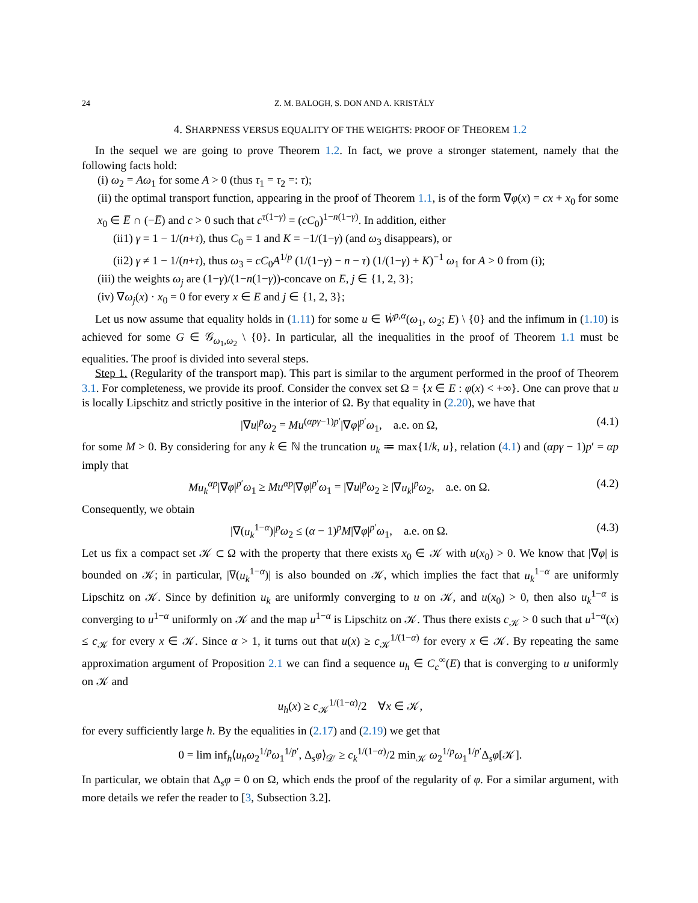24 Z. M. BALOGH, S. DON AND A. KRISTÁLY
4. SHARPNESS VERSUS EQUALITY OF THE WEIGHTS: PROOF OF THEOREM 1.2
In the sequel we are going to prove Theorem 1.2. In fact, we prove a stronger statement, namely that the following facts hold:
(i) ω<sub>2</sub> = Aω<sub>1</sub> for some A > 0 (thus τ<sub>1</sub> = τ<sub>2</sub> =: τ);
(ii) the optimal transport function, appearing in the proof of Theorem 1.1, is of the form ∇φ(x) = cx + x<sub>0</sub> for some x<sub>0</sub> ∈ E̅ ∩ (−E̅) and c > 0 such that c<sup>τ(1−γ)</sup> = (cC<sub>0</sub>)<sup>1−n(1−γ)</sup>. In addition, either
(ii1) γ = 1 − 1/(n+τ), thus C<sub>0</sub> = 1 and K = −1/(1−γ) (and ω<sub>3</sub> disappears), or
(ii2) γ ≠ 1 − 1/(n+τ), thus ω<sub>3</sub> = cC<sub>0</sub>A<sup>1/p</sup> (1/(1−γ) − n − τ) (1/(1−γ) + K)<sup>−1</sup> ω<sub>1</sub> for A > 0 from (i);
(iii) the weights ω<sub>j</sub> are (1−γ)/(1−n(1−γ))-concave on E, j ∈ {1, 2, 3};
(iv) ∇ω<sub>j</sub>(x) · x<sub>0</sub> = 0 for every x ∈ E and j ∈ {1, 2, 3};
Let us now assume that equality holds in (1.11) for some u ∈ Ẇ<sup>p,α</sup>(ω<sub>1</sub>, ω<sub>2</sub>; E) \ {0} and the infimum in (1.10) is achieved for some G ∈ 𝒢<sub>ω<sub>1</sub>,ω<sub>2</sub></sub> \ {0}. In particular, all the inequalities in the proof of Theorem 1.1 must be equalities. The proof is divided into several steps.
Step 1. (Regularity of the transport map). This part is similar to the argument performed in the proof of Theorem 3.1. For completeness, we provide its proof. Consider the convex set Ω = {x ∈ E : φ(x) < +∞}. One can prove that u is locally Lipschitz and strictly positive in the interior of Ω. By that equality in (2.20), we have that
|∇u|<sup>p</sup>ω<sub>2</sub> = Mu<sup>(αpγ−1)p′</sup>|∇φ|<sup>p′</sup>ω<sub>1</sub>, a.e. on Ω, (4.1)
for some M > 0. By considering for any k ∈ ℕ the truncation u<sub>k</sub> ≔ max{1/k, u}, relation (4.1) and (αpγ − 1)p′ = αp imply that
Mu<sub>k</sub><sup>αp</sup>|∇φ|<sup>p′</sup>ω<sub>1</sub> ≥ Mu<sup>αp</sup>|∇φ|<sup>p′</sup>ω<sub>1</sub> = |∇u|<sup>p</sup>ω<sub>2</sub> ≥ |∇u<sub>k</sub>|<sup>p</sup>ω<sub>2</sub>, a.e. on Ω. (4.2)
Consequently, we obtain
|∇(u<sub>k</sub><sup>1−α</sup>)|<sup>p</sup>ω<sub>2</sub> ≤ (α − 1)<sup>p</sup>M|∇φ|<sup>p′</sup>ω<sub>1</sub>, a.e. on Ω. (4.3)
Let us fix a compact set 𝒦 ⊂ Ω with the property that there exists x<sub>0</sub> ∈ 𝒦 with u(x<sub>0</sub>) > 0. We know that |∇φ| is bounded on 𝒦; in particular, |∇(u<sub>k</sub><sup>1−α</sup>)| is also bounded on 𝒦, which implies the fact that u<sub>k</sub><sup>1−α</sup> are uniformly Lipschitz on 𝒦. Since by definition u<sub>k</sub> are uniformly converging to u on 𝒦, and u(x<sub>0</sub>) > 0, then also u<sub>k</sub><sup>1−α</sup> is converging to u<sup>1−α</sup> uniformly on 𝒦 and the map u<sup>1−α</sup> is Lipschitz on 𝒦. Thus there exists c<sub>𝒦</sub> > 0 such that u<sup>1−α</sup>(x) ≤ c<sub>𝒦</sub> for every x ∈ 𝒦. Since α > 1, it turns out that u(x) ≥ c<sub>𝒦</sub><sup>1/(1−α)</sup> for every x ∈ 𝒦. By repeating the same approximation argument of Proposition 2.1 we can find a sequence u<sub>h</sub> ∈ C<sub>c</sub><sup>∞</sup>(E) that is converging to u uniformly on 𝒦 and
u<sub>h</sub>(x) ≥ c<sub>𝒦</sub><sup>1/(1−α)</sup>/2 ∀x ∈ 𝒦,
for every sufficiently large h. By the equalities in (2.17) and (2.19) we get that
0 = lim inf<sub>h</sub>⟨u<sub>h</sub>ω<sub>2</sub><sup>1/p</sup>ω<sub>1</sub><sup>1/p′</sup>, Δ<sub>s</sub>φ⟩<sub>𝒟′</sub> ≥ c<sub>k</sub><sup>1/(1−α)</sup>/2 min<sub>𝒦</sub> ω<sub>2</sub><sup>1/p</sup>ω<sub>1</sub><sup>1/p′</sup>Δ<sub>s</sub>φ[𝒦].
In particular, we obtain that Δ<sub>s</sub>φ = 0 on Ω, which ends the proof of the regularity of φ. For a similar argument, with more details we refer the reader to [3, Subsection 3.2].